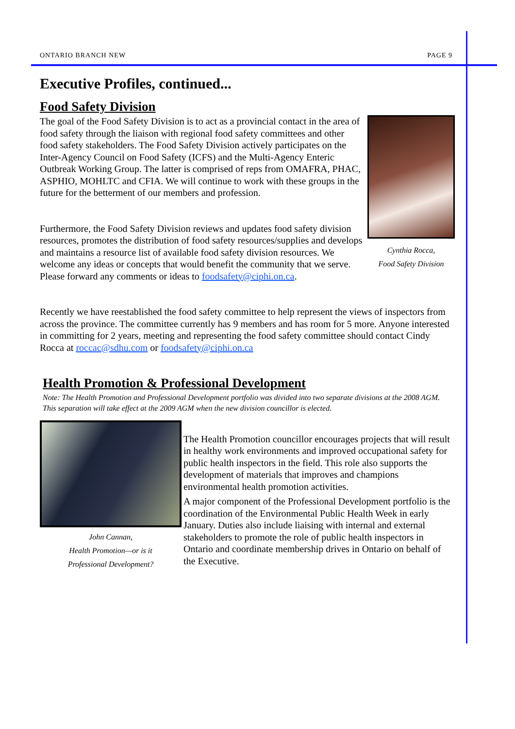ONTARIO BRANCH NEW PAGE 9
Executive Profiles, continued...
Food Safety Division
Cynthia Rocca,
Food Safety Division
The goal of the Food Safety Division is to act as a provincial contact in the area of food safety through the liaison with regional food safety committees and other food safety stakeholders. The Food Safety Division actively participates on the Inter-Agency Council on Food Safety (ICFS) and the Multi-Agency Enteric Outbreak Working Group. The latter is comprised of reps from OMAFRA, PHAC, ASPHIO, MOHLTC and CFIA. We will continue to work with these groups in the future for the betterment of our members and profession.
Furthermore, the Food Safety Division reviews and updates food safety division resources, promotes the distribution of food safety resources/supplies and develops and maintains a resource list of available food safety division resources. We welcome any ideas or concepts that would benefit the community that we serve. Please forward any comments or ideas to foodsafety@ciphi.on.ca.
Recently we have reestablished the food safety committee to help represent the views of inspectors from across the province. The committee currently has 9 members and has room for 5 more. Anyone interested in committing for 2 years, meeting and representing the food safety committee should contact Cindy Rocca at roccac@sdhu.com or foodsafety@ciphi.on.ca
Health Promotion & Professional Development
Note: The Health Promotion and Professional Development portfolio was divided into two separate divisions at the 2008 AGM. This separation will take effect at the 2009 AGM when the new division councillor is elected.
John Cannan,
Health Promotion—or is it
Professional Development?
The Health Promotion councillor encourages projects that will result in healthy work environments and improved occupational safety for public health inspectors in the field. This role also supports the development of materials that improves and champions environmental health promotion activities.
A major component of the Professional Development portfolio is the coordination of the Environmental Public Health Week in early January. Duties also include liaising with internal and external stakeholders to promote the role of public health inspectors in Ontario and coordinate membership drives in Ontario on behalf of the Executive.